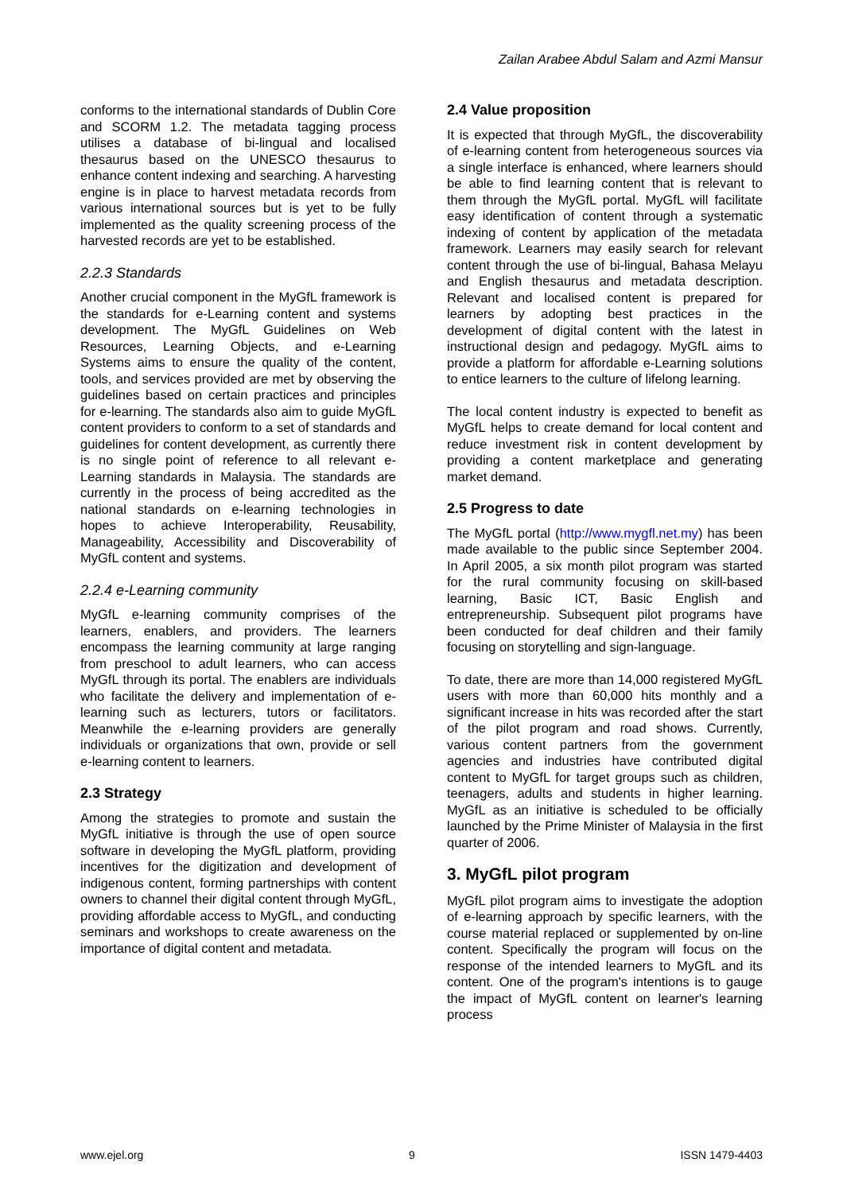Zailan Arabee Abdul Salam and Azmi Mansur
conforms to the international standards of Dublin Core and SCORM 1.2. The metadata tagging process utilises a database of bi-lingual and localised thesaurus based on the UNESCO thesaurus to enhance content indexing and searching. A harvesting engine is in place to harvest metadata records from various international sources but is yet to be fully implemented as the quality screening process of the harvested records are yet to be established.
2.2.3 Standards
Another crucial component in the MyGfL framework is the standards for e-Learning content and systems development. The MyGfL Guidelines on Web Resources, Learning Objects, and e-Learning Systems aims to ensure the quality of the content, tools, and services provided are met by observing the guidelines based on certain practices and principles for e-learning. The standards also aim to guide MyGfL content providers to conform to a set of standards and guidelines for content development, as currently there is no single point of reference to all relevant e-Learning standards in Malaysia. The standards are currently in the process of being accredited as the national standards on e-learning technologies in hopes to achieve Interoperability, Reusability, Manageability, Accessibility and Discoverability of MyGfL content and systems.
2.2.4 e-Learning community
MyGfL e-learning community comprises of the learners, enablers, and providers. The learners encompass the learning community at large ranging from preschool to adult learners, who can access MyGfL through its portal. The enablers are individuals who facilitate the delivery and implementation of e-learning such as lecturers, tutors or facilitators. Meanwhile the e-learning providers are generally individuals or organizations that own, provide or sell e-learning content to learners.
2.3 Strategy
Among the strategies to promote and sustain the MyGfL initiative is through the use of open source software in developing the MyGfL platform, providing incentives for the digitization and development of indigenous content, forming partnerships with content owners to channel their digital content through MyGfL, providing affordable access to MyGfL, and conducting seminars and workshops to create awareness on the importance of digital content and metadata.
2.4 Value proposition
It is expected that through MyGfL, the discoverability of e-learning content from heterogeneous sources via a single interface is enhanced, where learners should be able to find learning content that is relevant to them through the MyGfL portal. MyGfL will facilitate easy identification of content through a systematic indexing of content by application of the metadata framework. Learners may easily search for relevant content through the use of bi-lingual, Bahasa Melayu and English thesaurus and metadata description. Relevant and localised content is prepared for learners by adopting best practices in the development of digital content with the latest in instructional design and pedagogy. MyGfL aims to provide a platform for affordable e-Learning solutions to entice learners to the culture of lifelong learning.
The local content industry is expected to benefit as MyGfL helps to create demand for local content and reduce investment risk in content development by providing a content marketplace and generating market demand.
2.5 Progress to date
The MyGfL portal (http://www.mygfl.net.my) has been made available to the public since September 2004. In April 2005, a six month pilot program was started for the rural community focusing on skill-based learning, Basic ICT, Basic English and entrepreneurship. Subsequent pilot programs have been conducted for deaf children and their family focusing on storytelling and sign-language.
To date, there are more than 14,000 registered MyGfL users with more than 60,000 hits monthly and a significant increase in hits was recorded after the start of the pilot program and road shows. Currently, various content partners from the government agencies and industries have contributed digital content to MyGfL for target groups such as children, teenagers, adults and students in higher learning. MyGfL as an initiative is scheduled to be officially launched by the Prime Minister of Malaysia in the first quarter of 2006.
3. MyGfL pilot program
MyGfL pilot program aims to investigate the adoption of e-learning approach by specific learners, with the course material replaced or supplemented by on-line content. Specifically the program will focus on the response of the intended learners to MyGfL and its content. One of the program's intentions is to gauge the impact of MyGfL content on learner's learning process
www.ejel.org 9 ISSN 1479-4403